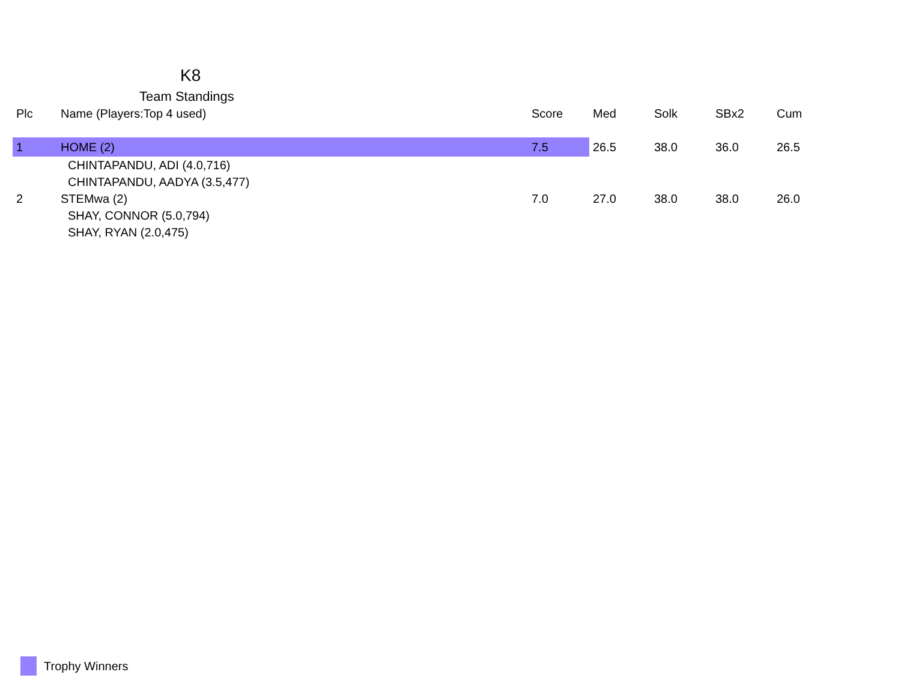K8
Team Standings
| Plc | Name (Players:Top 4 used) | Score | Med | Solk | SBx2 | Cum |
| --- | --- | --- | --- | --- | --- | --- |
| 1 | HOME (2) | 7.5 | 26.5 | 38.0 | 36.0 | 26.5 |
| | CHINTAPANDU, ADI (4.0,716) | | | | | |
| | CHINTAPANDU, AADYA (3.5,477) | | | | | |
| 2 | STEMwa (2) | 7.0 | 27.0 | 38.0 | 38.0 | 26.0 |
| | SHAY, CONNOR (5.0,794) | | | | | |
| | SHAY, RYAN (2.0,475) | | | | | |
Trophy Winners